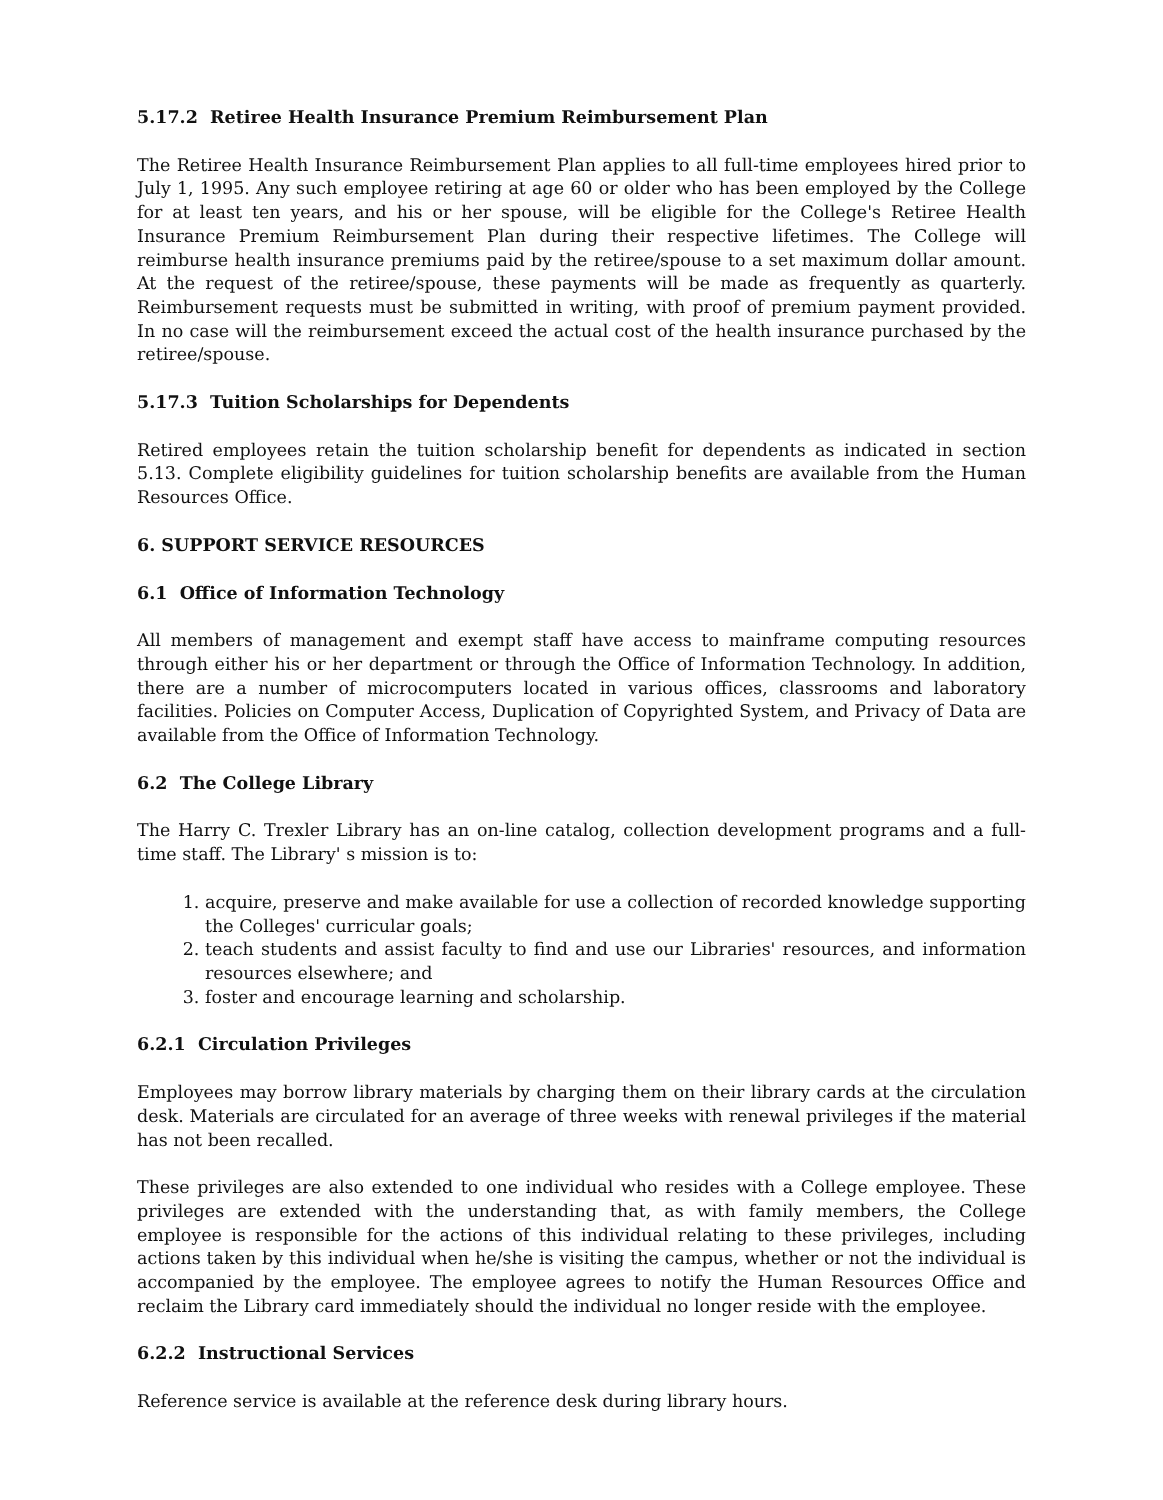5.17.2 Retiree Health Insurance Premium Reimbursement Plan
The Retiree Health Insurance Reimbursement Plan applies to all full-time employees hired prior to July 1, 1995. Any such employee retiring at age 60 or older who has been employed by the College for at least ten years, and his or her spouse, will be eligible for the College's Retiree Health Insurance Premium Reimbursement Plan during their respective lifetimes. The College will reimburse health insurance premiums paid by the retiree/spouse to a set maximum dollar amount. At the request of the retiree/spouse, these payments will be made as frequently as quarterly. Reimbursement requests must be submitted in writing, with proof of premium payment provided. In no case will the reimbursement exceed the actual cost of the health insurance purchased by the retiree/spouse.
5.17.3 Tuition Scholarships for Dependents
Retired employees retain the tuition scholarship benefit for dependents as indicated in section 5.13. Complete eligibility guidelines for tuition scholarship benefits are available from the Human Resources Office.
6. SUPPORT SERVICE RESOURCES
6.1 Office of Information Technology
All members of management and exempt staff have access to mainframe computing resources through either his or her department or through the Office of Information Technology. In addition, there are a number of microcomputers located in various offices, classrooms and laboratory facilities. Policies on Computer Access, Duplication of Copyrighted System, and Privacy of Data are available from the Office of Information Technology.
6.2 The College Library
The Harry C. Trexler Library has an on-line catalog, collection development programs and a full-time staff. The Library' s mission is to:
1. acquire, preserve and make available for use a collection of recorded knowledge supporting the Colleges' curricular goals;
2. teach students and assist faculty to find and use our Libraries' resources, and information resources elsewhere; and
3. foster and encourage learning and scholarship.
6.2.1 Circulation Privileges
Employees may borrow library materials by charging them on their library cards at the circulation desk. Materials are circulated for an average of three weeks with renewal privileges if the material has not been recalled.
These privileges are also extended to one individual who resides with a College employee. These privileges are extended with the understanding that, as with family members, the College employee is responsible for the actions of this individual relating to these privileges, including actions taken by this individual when he/she is visiting the campus, whether or not the individual is accompanied by the employee. The employee agrees to notify the Human Resources Office and reclaim the Library card immediately should the individual no longer reside with the employee.
6.2.2 Instructional Services
Reference service is available at the reference desk during library hours.